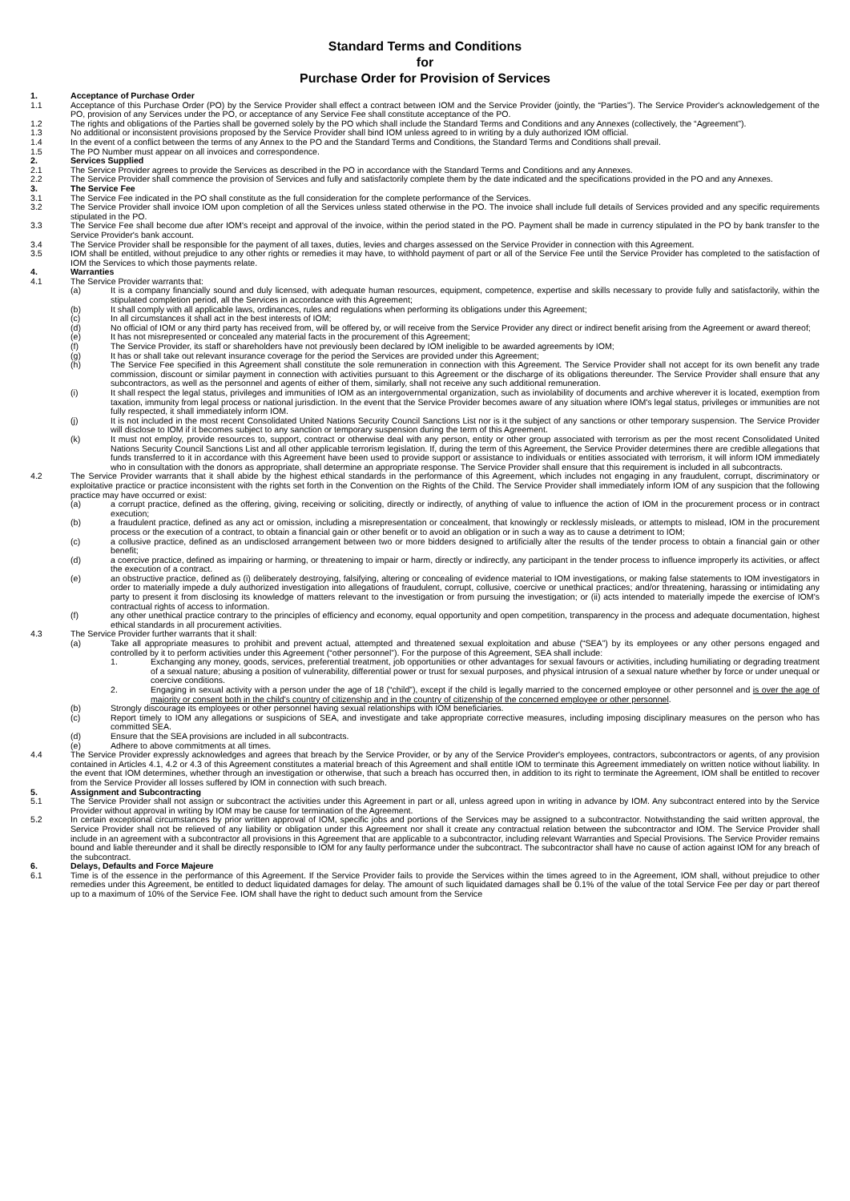Standard Terms and Conditions
for
Purchase Order for Provision of Services
1. Acceptance of Purchase Order
1.1 Acceptance of this Purchase Order (PO) by the Service Provider shall effect a contract between IOM and the Service Provider (jointly, the “Parties”). The Service Provider's acknowledgement of the PO, provision of any Services under the PO, or acceptance of any Service Fee shall constitute acceptance of the PO.
1.2 The rights and obligations of the Parties shall be governed solely by the PO which shall include the Standard Terms and Conditions and any Annexes (collectively, the “Agreement”).
1.3 No additional or inconsistent provisions proposed by the Service Provider shall bind IOM unless agreed to in writing by a duly authorized IOM official.
1.4 In the event of a conflict between the terms of any Annex to the PO and the Standard Terms and Conditions, the Standard Terms and Conditions shall prevail.
1.5 The PO Number must appear on all invoices and correspondence.
2. Services Supplied
2.1 The Service Provider agrees to provide the Services as described in the PO in accordance with the Standard Terms and Conditions and any Annexes.
2.2 The Service Provider shall commence the provision of Services and fully and satisfactorily complete them by the date indicated and the specifications provided in the PO and any Annexes.
3. The Service Fee
3.1 The Service Fee indicated in the PO shall constitute as the full consideration for the complete performance of the Services.
3.2 The Service Provider shall invoice IOM upon completion of all the Services unless stated otherwise in the PO. The invoice shall include full details of Services provided and any specific requirements stipulated in the PO.
3.3 The Service Fee shall become due after IOM's receipt and approval of the invoice, within the period stated in the PO. Payment shall be made in currency stipulated in the PO by bank transfer to the Service Provider's bank account.
3.4 The Service Provider shall be responsible for the payment of all taxes, duties, levies and charges assessed on the Service Provider in connection with this Agreement.
3.5 IOM shall be entitled, without prejudice to any other rights or remedies it may have, to withhold payment of part or all of the Service Fee until the Service Provider has completed to the satisfaction of IOM the Services to which those payments relate.
4. Warranties
4.1 The Service Provider warrants that:
(a) It is a company financially sound and duly licensed, with adequate human resources, equipment, competence, expertise and skills necessary to provide fully and satisfactorily, within the stipulated completion period, all the Services in accordance with this Agreement;
(b) It shall comply with all applicable laws, ordinances, rules and regulations when performing its obligations under this Agreement;
(c) In all circumstances it shall act in the best interests of IOM;
(d) No official of IOM or any third party has received from, will be offered by, or will receive from the Service Provider any direct or indirect benefit arising from the Agreement or award thereof;
(e) It has not misrepresented or concealed any material facts in the procurement of this Agreement;
(f) The Service Provider, its staff or shareholders have not previously been declared by IOM ineligible to be awarded agreements by IOM;
(g) It has or shall take out relevant insurance coverage for the period the Services are provided under this Agreement;
(h) The Service Fee specified in this Agreement shall constitute the sole remuneration in connection with this Agreement. The Service Provider shall not accept for its own benefit any trade commission, discount or similar payment in connection with activities pursuant to this Agreement or the discharge of its obligations thereunder. The Service Provider shall ensure that any subcontractors, as well as the personnel and agents of either of them, similarly, shall not receive any such additional remuneration.
(i) It shall respect the legal status, privileges and immunities of IOM as an intergovernmental organization, such as inviolability of documents and archive wherever it is located, exemption from taxation, immunity from legal process or national jurisdiction. In the event that the Service Provider becomes aware of any situation where IOM's legal status, privileges or immunities are not fully respected, it shall immediately inform IOM.
(j) It is not included in the most recent Consolidated United Nations Security Council Sanctions List nor is it the subject of any sanctions or other temporary suspension. The Service Provider will disclose to IOM if it becomes subject to any sanction or temporary suspension during the term of this Agreement.
(k) It must not employ, provide resources to, support, contract or otherwise deal with any person, entity or other group associated with terrorism as per the most recent Consolidated United Nations Security Council Sanctions List and all other applicable terrorism legislation. If, during the term of this Agreement, the Service Provider determines there are credible allegations that funds transferred to it in accordance with this Agreement have been used to provide support or assistance to individuals or entities associated with terrorism, it will inform IOM immediately who in consultation with the donors as appropriate, shall determine an appropriate response. The Service Provider shall ensure that this requirement is included in all subcontracts.
4.2 The Service Provider warrants that it shall abide by the highest ethical standards in the performance of this Agreement, which includes not engaging in any fraudulent, corrupt, discriminatory or exploitative practice or practice inconsistent with the rights set forth in the Convention on the Rights of the Child. The Service Provider shall immediately inform IOM of any suspicion that the following practice may have occurred or exist:
(a) a corrupt practice, defined as the offering, giving, receiving or soliciting, directly or indirectly, of anything of value to influence the action of IOM in the procurement process or in contract execution;
(b) a fraudulent practice, defined as any act or omission, including a misrepresentation or concealment, that knowingly or recklessly misleads, or attempts to mislead, IOM in the procurement process or the execution of a contract, to obtain a financial gain or other benefit or to avoid an obligation or in such a way as to cause a detriment to IOM;
(c) a collusive practice, defined as an undisclosed arrangement between two or more bidders designed to artificially alter the results of the tender process to obtain a financial gain or other benefit;
(d) a coercive practice, defined as impairing or harming, or threatening to impair or harm, directly or indirectly, any participant in the tender process to influence improperly its activities, or affect the execution of a contract.
(e) an obstructive practice, defined as (i) deliberately destroying, falsifying, altering or concealing of evidence material to IOM investigations, or making false statements to IOM investigators in order to materially impede a duly authorized investigation into allegations of fraudulent, corrupt, collusive, coercive or unethical practices; and/or threatening, harassing or intimidating any party to present it from disclosing its knowledge of matters relevant to the investigation or from pursuing the investigation; or (ii) acts intended to materially impede the exercise of IOM's contractual rights of access to information.
(f) any other unethical practice contrary to the principles of efficiency and economy, equal opportunity and open competition, transparency in the process and adequate documentation, highest ethical standards in all procurement activities.
4.3 The Service Provider further warrants that it shall:
(a) Take all appropriate measures to prohibit and prevent actual, attempted and threatened sexual exploitation and abuse (“SEA”) by its employees or any other persons engaged and controlled by it to perform activities under this Agreement (“other personnel”). For the purpose of this Agreement, SEA shall include:
1. Exchanging any money, goods, services, preferential treatment, job opportunities or other advantages for sexual favours or activities, including humiliating or degrading treatment of a sexual nature; abusing a position of vulnerability, differential power or trust for sexual purposes, and physical intrusion of a sexual nature whether by force or under unequal or coercive conditions.
2. Engaging in sexual activity with a person under the age of 18 (“child”), except if the child is legally married to the concerned employee or other personnel and is over the age of majority or consent both in the child's country of citizenship and in the country of citizenship of the concerned employee or other personnel.
(b) Strongly discourage its employees or other personnel having sexual relationships with IOM beneficiaries.
(c) Report timely to IOM any allegations or suspicions of SEA, and investigate and take appropriate corrective measures, including imposing disciplinary measures on the person who has committed SEA.
(d) Ensure that the SEA provisions are included in all subcontracts.
(e) Adhere to above commitments at all times.
4.4 The Service Provider expressly acknowledges and agrees that breach by the Service Provider, or by any of the Service Provider's employees, contractors, subcontractors or agents, of any provision contained in Articles 4.1, 4.2 or 4.3 of this Agreement constitutes a material breach of this Agreement and shall entitle IOM to terminate this Agreement immediately on written notice without liability. In the event that IOM determines, whether through an investigation or otherwise, that such a breach has occurred then, in addition to its right to terminate the Agreement, IOM shall be entitled to recover from the Service Provider all losses suffered by IOM in connection with such breach.
5. Assignment and Subcontracting
5.1 The Service Provider shall not assign or subcontract the activities under this Agreement in part or all, unless agreed upon in writing in advance by IOM. Any subcontract entered into by the Service Provider without approval in writing by IOM may be cause for termination of the Agreement.
5.2 In certain exceptional circumstances by prior written approval of IOM, specific jobs and portions of the Services may be assigned to a subcontractor. Notwithstanding the said written approval, the Service Provider shall not be relieved of any liability or obligation under this Agreement nor shall it create any contractual relation between the subcontractor and IOM. The Service Provider shall include in an agreement with a subcontractor all provisions in this Agreement that are applicable to a subcontractor, including relevant Warranties and Special Provisions. The Service Provider remains bound and liable thereunder and it shall be directly responsible to IOM for any faulty performance under the subcontract. The subcontractor shall have no cause of action against IOM for any breach of the subcontract.
6. Delays, Defaults and Force Majeure
6.1 Time is of the essence in the performance of this Agreement. If the Service Provider fails to provide the Services within the times agreed to in the Agreement, IOM shall, without prejudice to other remedies under this Agreement, be entitled to deduct liquidated damages for delay. The amount of such liquidated damages shall be 0.1% of the value of the total Service Fee per day or part thereof up to a maximum of 10% of the Service Fee. IOM shall have the right to deduct such amount from the Service